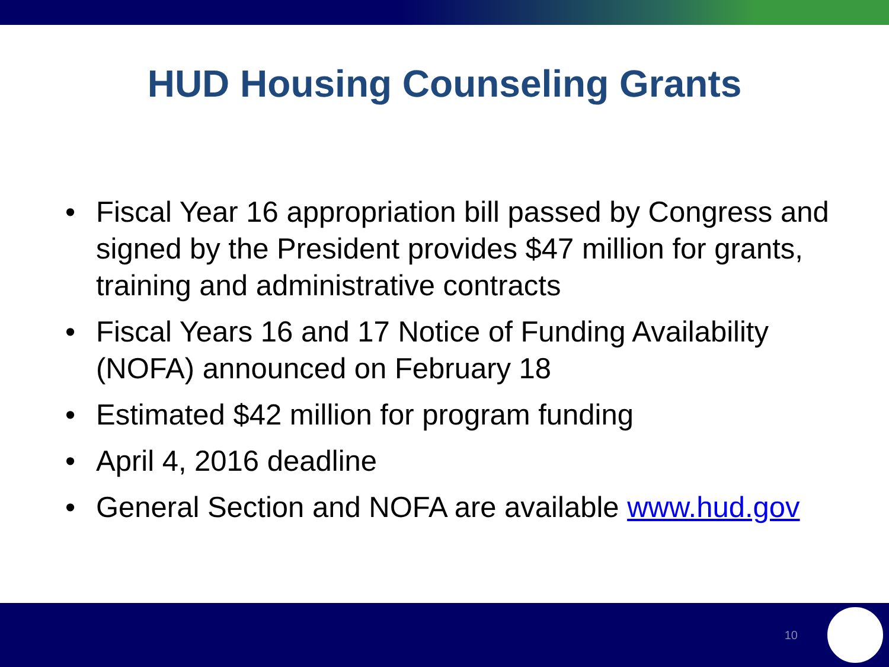HUD Housing Counseling Grants
• Fiscal Year 16 appropriation bill passed by Congress and signed by the President provides $47 million for grants, training and administrative contracts
• Fiscal Years 16 and 17 Notice of Funding Availability (NOFA) announced on February 18
• Estimated $42 million for program funding
• April 4, 2016 deadline
• General Section and NOFA are available www.hud.gov
10